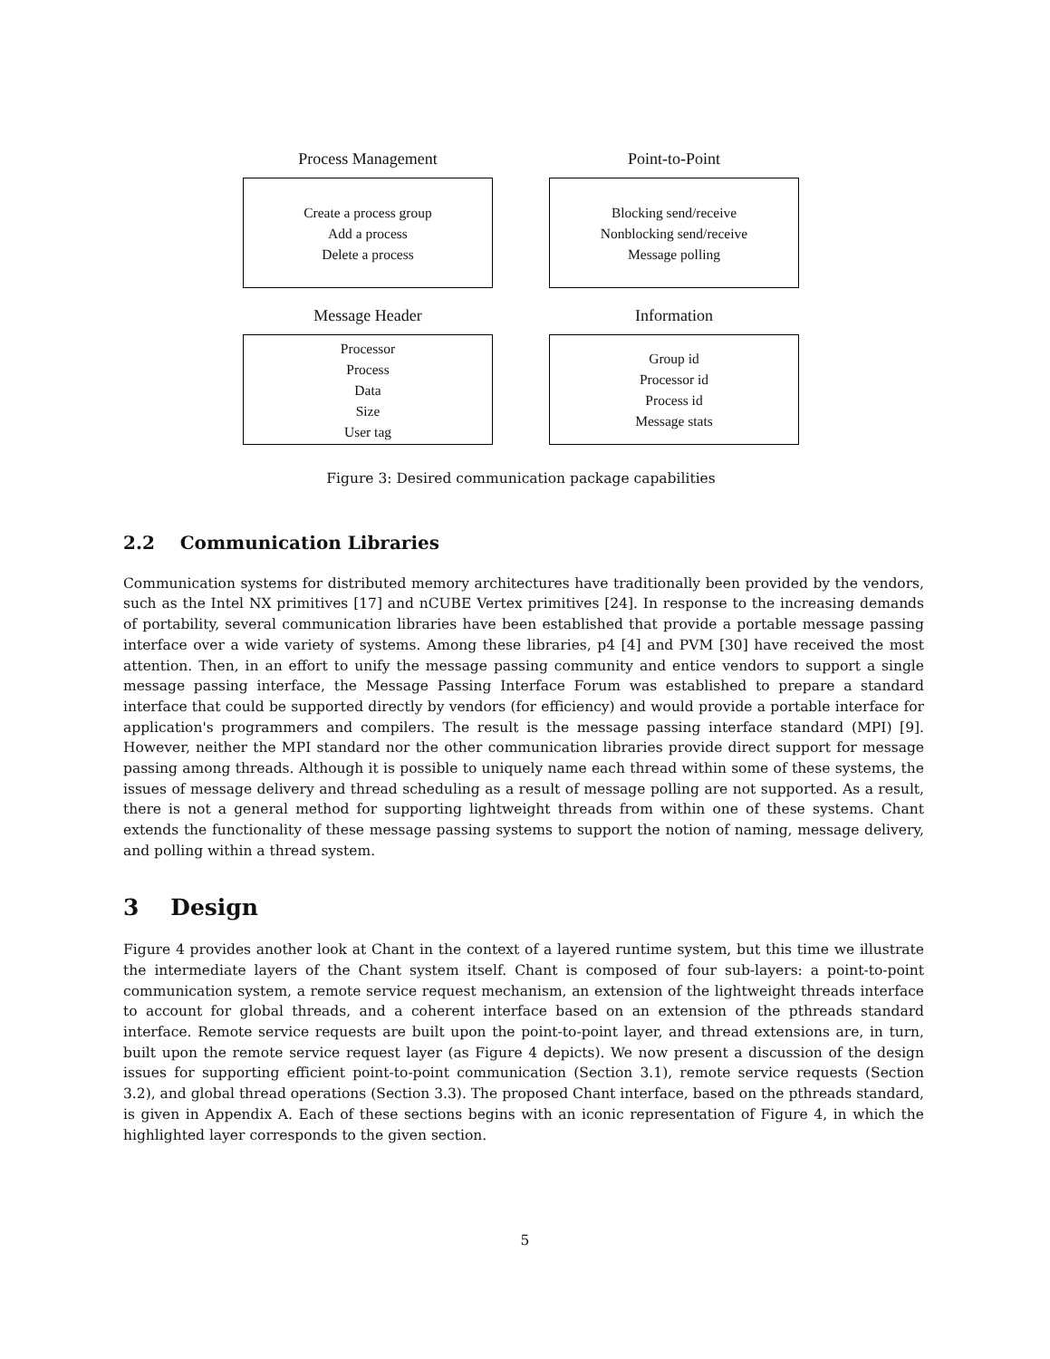Process Management
Create a process group
Add a process
Delete a process
Point-to-Point
Blocking send/receive
Nonblocking send/receive
Message polling
Message Header
Processor
Process
Data
Size
User tag
Information
Group id
Processor id
Process id
Message stats
Figure 3: Desired communication package capabilities
2.2 Communication Libraries
Communication systems for distributed memory architectures have traditionally been provided by the vendors, such as the Intel NX primitives [17] and nCUBE Vertex primitives [24]. In response to the increasing demands of portability, several communication libraries have been established that provide a portable message passing interface over a wide variety of systems. Among these libraries, p4 [4] and PVM [30] have received the most attention. Then, in an effort to unify the message passing community and entice vendors to support a single message passing interface, the Message Passing Interface Forum was established to prepare a standard interface that could be supported directly by vendors (for efficiency) and would provide a portable interface for application's programmers and compilers. The result is the message passing interface standard (MPI) [9]. However, neither the MPI standard nor the other communication libraries provide direct support for message passing among threads. Although it is possible to uniquely name each thread within some of these systems, the issues of message delivery and thread scheduling as a result of message polling are not supported. As a result, there is not a general method for supporting lightweight threads from within one of these systems. Chant extends the functionality of these message passing systems to support the notion of naming, message delivery, and polling within a thread system.
3 Design
Figure 4 provides another look at Chant in the context of a layered runtime system, but this time we illustrate the intermediate layers of the Chant system itself. Chant is composed of four sub-layers: a point-to-point communication system, a remote service request mechanism, an extension of the lightweight threads interface to account for global threads, and a coherent interface based on an extension of the pthreads standard interface. Remote service requests are built upon the point-to-point layer, and thread extensions are, in turn, built upon the remote service request layer (as Figure 4 depicts). We now present a discussion of the design issues for supporting efficient point-to-point communication (Section 3.1), remote service requests (Section 3.2), and global thread operations (Section 3.3). The proposed Chant interface, based on the pthreads standard, is given in Appendix A. Each of these sections begins with an iconic representation of Figure 4, in which the highlighted layer corresponds to the given section.
5